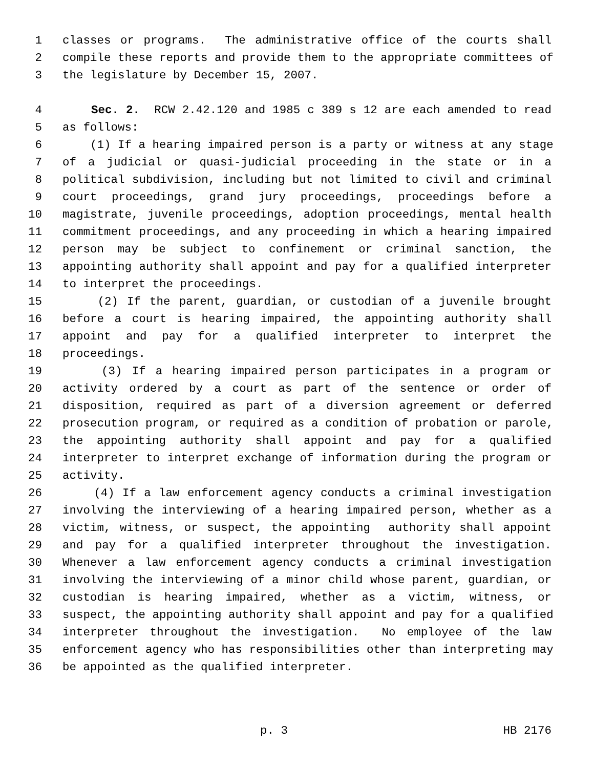1 classes or programs. The administrative office of the courts shall
2 compile these reports and provide them to the appropriate committees of
3 the legislature by December 15, 2007.
4 Sec. 2. RCW 2.42.120 and 1985 c 389 s 12 are each amended to read
5 as follows:
6 (1) If a hearing impaired person is a party or witness at any stage
7 of a judicial or quasi-judicial proceeding in the state or in a
8 political subdivision, including but not limited to civil and criminal
9 court proceedings, grand jury proceedings, proceedings before a
10 magistrate, juvenile proceedings, adoption proceedings, mental health
11 commitment proceedings, and any proceeding in which a hearing impaired
12 person may be subject to confinement or criminal sanction, the
13 appointing authority shall appoint and pay for a qualified interpreter
14 to interpret the proceedings.
15 (2) If the parent, guardian, or custodian of a juvenile brought
16 before a court is hearing impaired, the appointing authority shall
17 appoint and pay for a qualified interpreter to interpret the
18 proceedings.
19 (3) If a hearing impaired person participates in a program or
20 activity ordered by a court as part of the sentence or order of
21 disposition, required as part of a diversion agreement or deferred
22 prosecution program, or required as a condition of probation or parole,
23 the appointing authority shall appoint and pay for a qualified
24 interpreter to interpret exchange of information during the program or
25 activity.
26 (4) If a law enforcement agency conducts a criminal investigation
27 involving the interviewing of a hearing impaired person, whether as a
28 victim, witness, or suspect, the appointing authority shall appoint
29 and pay for a qualified interpreter throughout the investigation.
30 Whenever a law enforcement agency conducts a criminal investigation
31 involving the interviewing of a minor child whose parent, guardian, or
32 custodian is hearing impaired, whether as a victim, witness, or
33 suspect, the appointing authority shall appoint and pay for a qualified
34 interpreter throughout the investigation. No employee of the law
35 enforcement agency who has responsibilities other than interpreting may
36 be appointed as the qualified interpreter.
p. 3 HB 2176